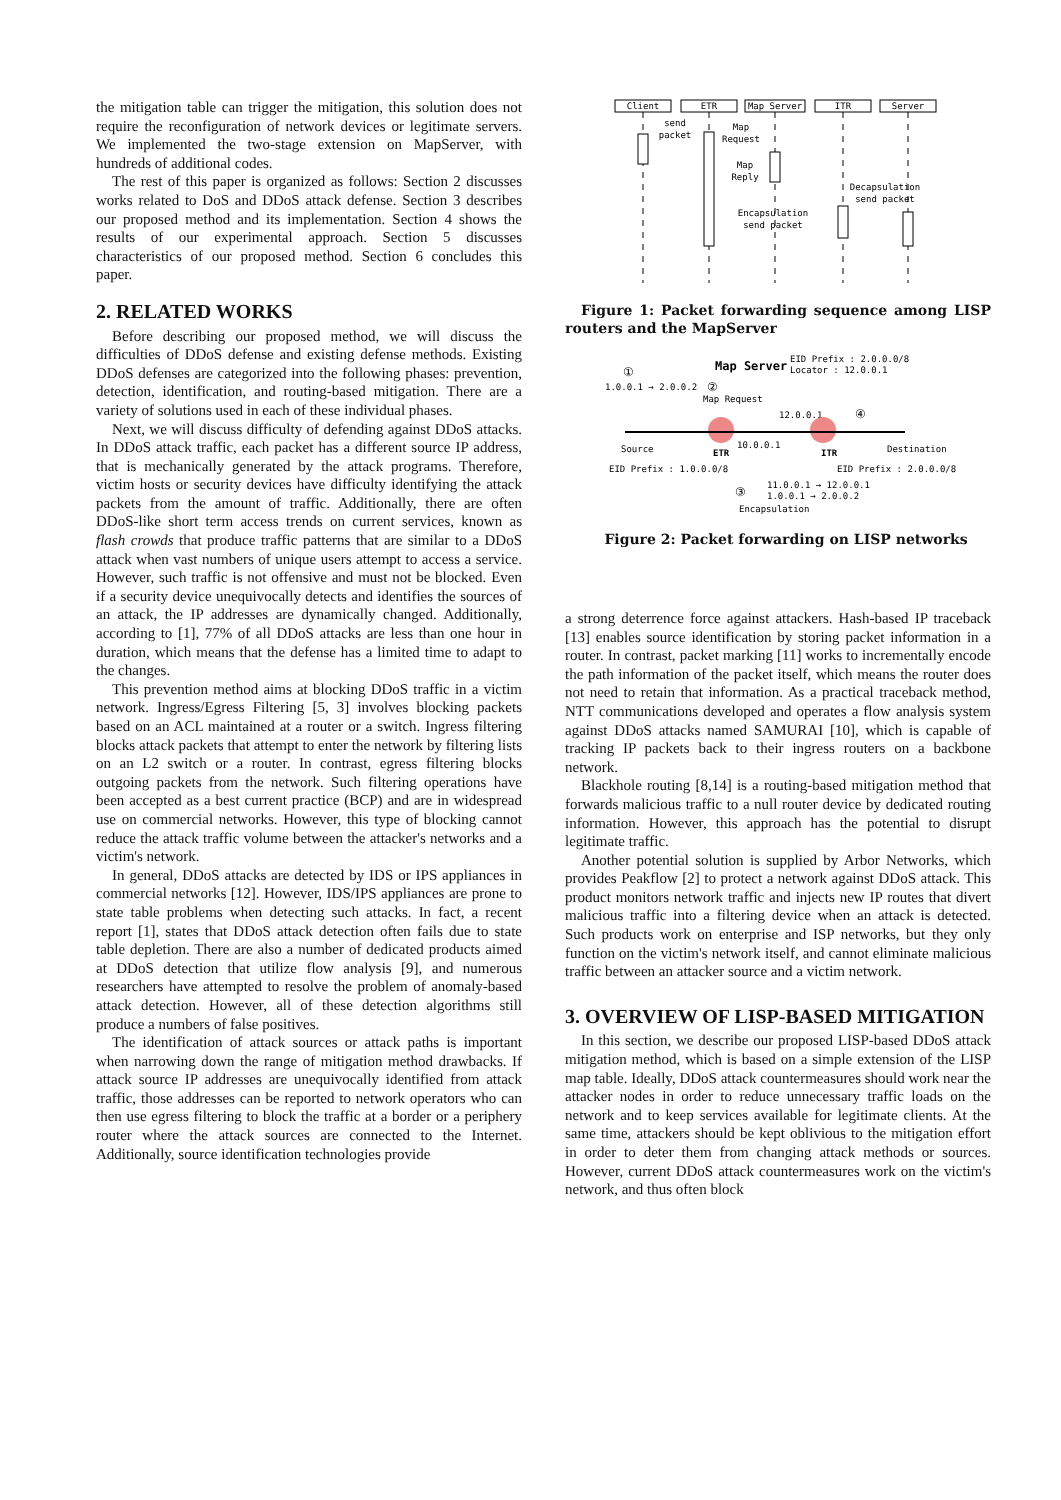the mitigation table can trigger the mitigation, this solution does not require the reconfiguration of network devices or legitimate servers. We implemented the two-stage extension on MapServer, with hundreds of additional codes.
The rest of this paper is organized as follows: Section 2 discusses works related to DoS and DDoS attack defense. Section 3 describes our proposed method and its implementation. Section 4 shows the results of our experimental approach. Section 5 discusses characteristics of our proposed method. Section 6 concludes this paper.
2. RELATED WORKS
Before describing our proposed method, we will discuss the difficulties of DDoS defense and existing defense methods. Existing DDoS defenses are categorized into the following phases: prevention, detection, identification, and routing-based mitigation. There are a variety of solutions used in each of these individual phases.
Next, we will discuss difficulty of defending against DDoS attacks. In DDoS attack traffic, each packet has a different source IP address, that is mechanically generated by the attack programs. Therefore, victim hosts or security devices have difficulty identifying the attack packets from the amount of traffic. Additionally, there are often DDoS-like short term access trends on current services, known as flash crowds that produce traffic patterns that are similar to a DDoS attack when vast numbers of unique users attempt to access a service. However, such traffic is not offensive and must not be blocked. Even if a security device unequivocally detects and identifies the sources of an attack, the IP addresses are dynamically changed. Additionally, according to [1], 77% of all DDoS attacks are less than one hour in duration, which means that the defense has a limited time to adapt to the changes.
This prevention method aims at blocking DDoS traffic in a victim network. Ingress/Egress Filtering [5, 3] involves blocking packets based on an ACL maintained at a router or a switch. Ingress filtering blocks attack packets that attempt to enter the network by filtering lists on an L2 switch or a router. In contrast, egress filtering blocks outgoing packets from the network. Such filtering operations have been accepted as a best current practice (BCP) and are in widespread use on commercial networks. However, this type of blocking cannot reduce the attack traffic volume between the attacker's networks and a victim's network.
In general, DDoS attacks are detected by IDS or IPS appliances in commercial networks [12]. However, IDS/IPS appliances are prone to state table problems when detecting such attacks. In fact, a recent report [1], states that DDoS attack detection often fails due to state table depletion. There are also a number of dedicated products aimed at DDoS detection that utilize flow analysis [9], and numerous researchers have attempted to resolve the problem of anomaly-based attack detection. However, all of these detection algorithms still produce a numbers of false positives.
The identification of attack sources or attack paths is important when narrowing down the range of mitigation method drawbacks. If attack source IP addresses are unequivocally identified from attack traffic, those addresses can be reported to network operators who can then use egress filtering to block the traffic at a border or a periphery router where the attack sources are connected to the Internet. Additionally, source identification technologies provide
Client
ETR
Map Server
ITR
Server
send
packet
Map
Request
Map
Reply
Decapsulation
send packet
Encapsulation
send packet
Figure 1: Packet forwarding sequence among LISP routers and the MapServer
Map Server
EID Prefix : 2.0.0.0/8
Locator : 12.0.0.1
①
1.0.0.1 → 2.0.0.2
②
Map Request
12.0.0.1
④
Source
ETR
10.0.0.1
ITR
Destination
EID Prefix : 1.0.0.0/8
EID Prefix : 2.0.0.0/8
③
11.0.0.1 → 12.0.0.1
1.0.0.1 → 2.0.0.2
Encapsulation
Figure 2: Packet forwarding on LISP networks
a strong deterrence force against attackers. Hash-based IP traceback [13] enables source identification by storing packet information in a router. In contrast, packet marking [11] works to incrementally encode the path information of the packet itself, which means the router does not need to retain that information. As a practical traceback method, NTT communications developed and operates a flow analysis system against DDoS attacks named SAMURAI [10], which is capable of tracking IP packets back to their ingress routers on a backbone network.
Blackhole routing [8,14] is a routing-based mitigation method that forwards malicious traffic to a null router device by dedicated routing information. However, this approach has the potential to disrupt legitimate traffic.
Another potential solution is supplied by Arbor Networks, which provides Peakflow [2] to protect a network against DDoS attack. This product monitors network traffic and injects new IP routes that divert malicious traffic into a filtering device when an attack is detected. Such products work on enterprise and ISP networks, but they only function on the victim's network itself, and cannot eliminate malicious traffic between an attacker source and a victim network.
3. OVERVIEW OF LISP-BASED MITIGATION
In this section, we describe our proposed LISP-based DDoS attack mitigation method, which is based on a simple extension of the LISP map table. Ideally, DDoS attack countermeasures should work near the attacker nodes in order to reduce unnecessary traffic loads on the network and to keep services available for legitimate clients. At the same time, attackers should be kept oblivious to the mitigation effort in order to deter them from changing attack methods or sources. However, current DDoS attack countermeasures work on the victim's network, and thus often block